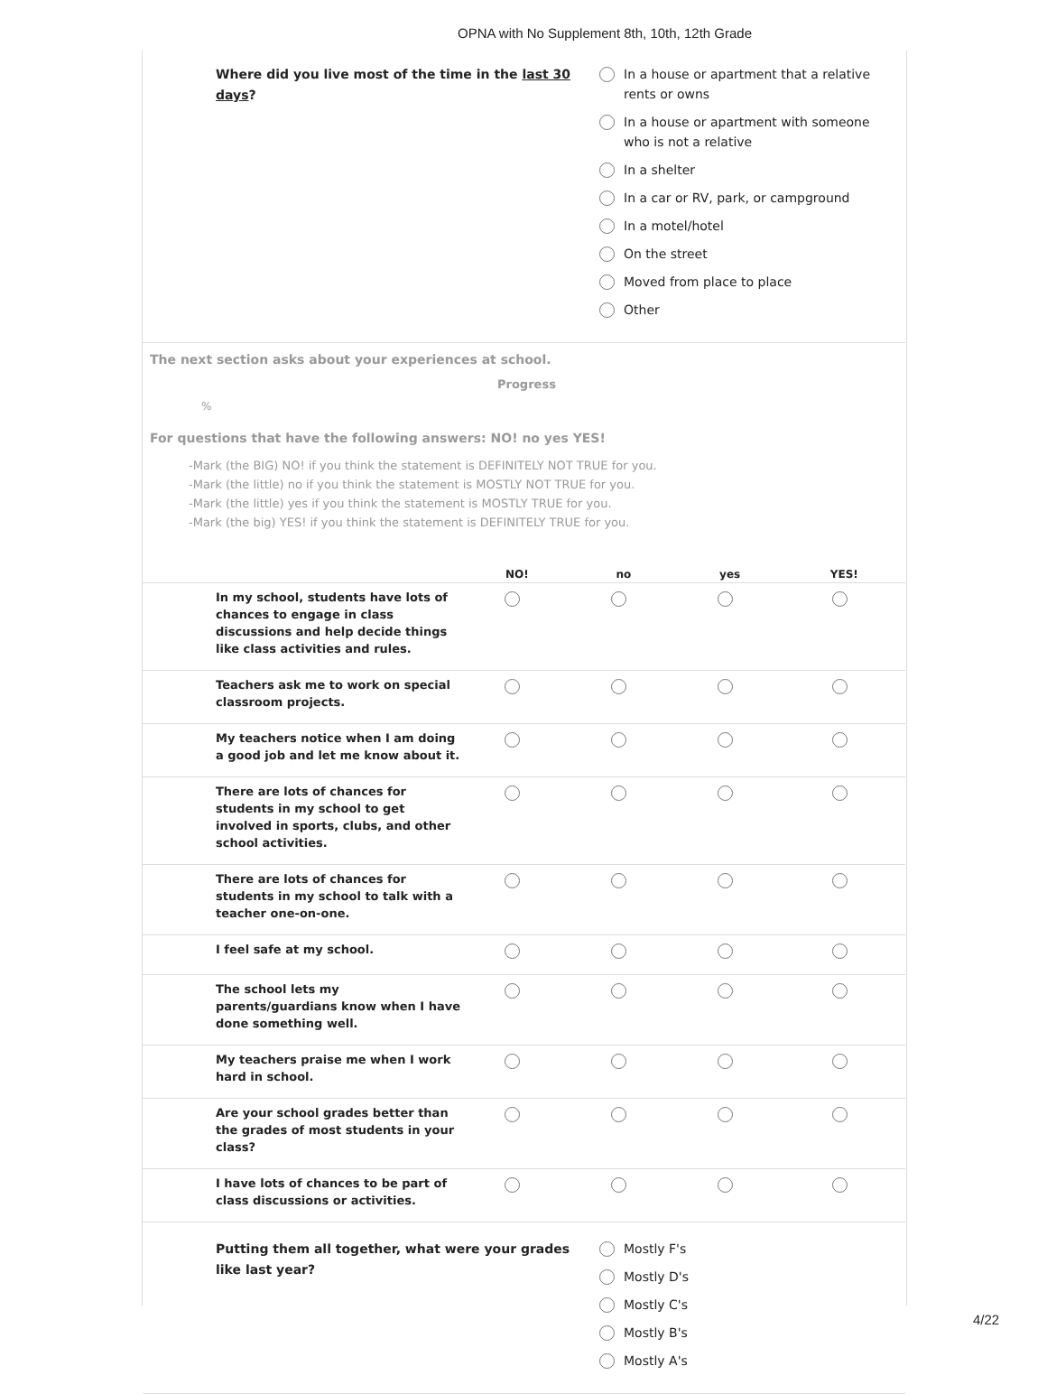OPNA with No Supplement 8th, 10th, 12th Grade
Where did you live most of the time in the last 30 days?
In a house or apartment that a relative
rents or owns
In a house or apartment with someone
who is not a relative
In a shelter
In a car or RV, park, or campground
In a motel/hotel
On the street
Moved from place to place
Other
The next section asks about your experiences at school.
Progress
%
For questions that have the following answers: NO! no yes YES!
-Mark (the BIG) NO! if you think the statement is DEFINITELY NOT TRUE for you.
-Mark (the little) no if you think the statement is MOSTLY NOT TRUE for you.
-Mark (the little) yes if you think the statement is MOSTLY TRUE for you.
-Mark (the big) YES! if you think the statement is DEFINITELY TRUE for you.
| | NO! | no | yes | YES! |
| --- | --- | --- | --- | --- |
| In my school, students have lots of chances to engage in class discussions and help decide things like class activities and rules. | | | | |
| Teachers ask me to work on special classroom projects. | | | | |
| My teachers notice when I am doing a good job and let me know about it. | | | | |
| There are lots of chances for students in my school to get involved in sports, clubs, and other school activities. | | | | |
| There are lots of chances for students in my school to talk with a teacher one-on-one. | | | | |
| I feel safe at my school. | | | | |
| The school lets my parents/guardians know when I have done something well. | | | | |
| My teachers praise me when I work hard in school. | | | | |
| Are your school grades better than the grades of most students in your class? | | | | |
| I have lots of chances to be part of class discussions or activities. | | | | |
Putting them all together, what were your grades like last year?
Mostly F's
Mostly D's
Mostly C's
Mostly B's
Mostly A's
4/22